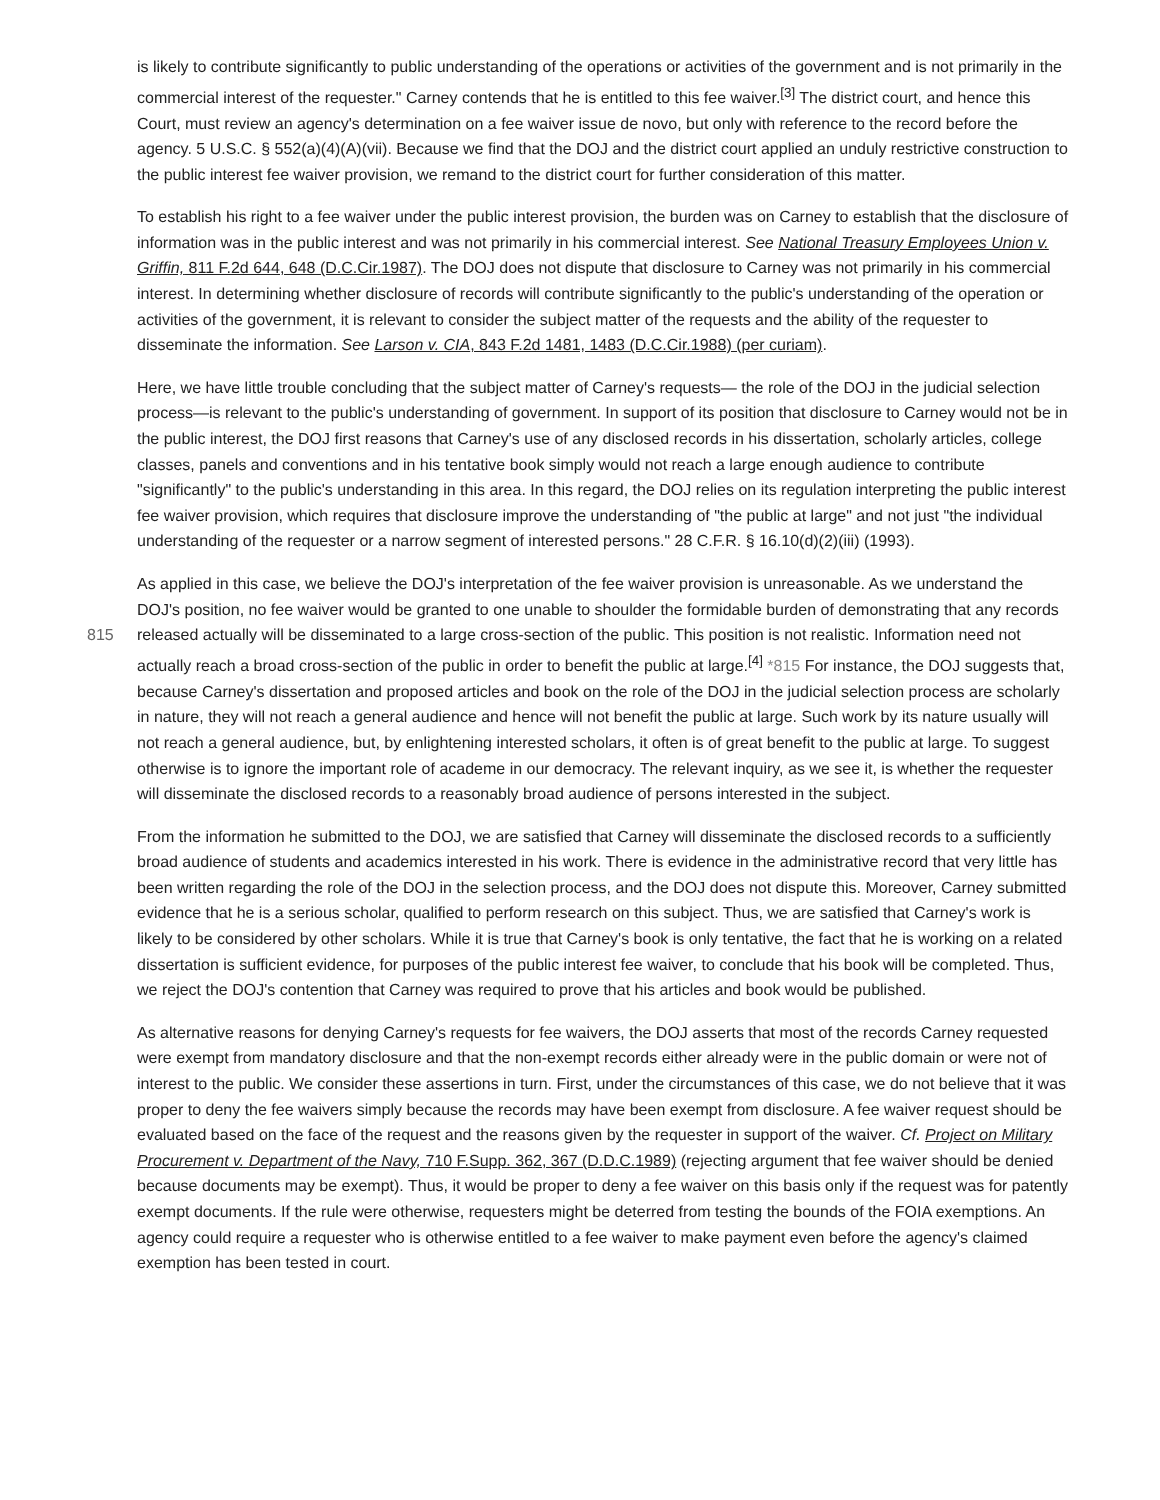is likely to contribute significantly to public understanding of the operations or activities of the government and is not primarily in the commercial interest of the requester." Carney contends that he is entitled to this fee waiver.<sup>[3]</sup> The district court, and hence this Court, must review an agency's determination on a fee waiver issue de novo, but only with reference to the record before the agency. 5 U.S.C. § 552(a)(4)(A)(vii). Because we find that the DOJ and the district court applied an unduly restrictive construction to the public interest fee waiver provision, we remand to the district court for further consideration of this matter.
To establish his right to a fee waiver under the public interest provision, the burden was on Carney to establish that the disclosure of information was in the public interest and was not primarily in his commercial interest. See National Treasury Employees Union v. Griffin, 811 F.2d 644, 648 (D.C.Cir.1987). The DOJ does not dispute that disclosure to Carney was not primarily in his commercial interest. In determining whether disclosure of records will contribute significantly to the public's understanding of the operation or activities of the government, it is relevant to consider the subject matter of the requests and the ability of the requester to disseminate the information. See Larson v. CIA, 843 F.2d 1481, 1483 (D.C.Cir.1988) (per curiam).
Here, we have little trouble concluding that the subject matter of Carney's requests— the role of the DOJ in the judicial selection process—is relevant to the public's understanding of government. In support of its position that disclosure to Carney would not be in the public interest, the DOJ first reasons that Carney's use of any disclosed records in his dissertation, scholarly articles, college classes, panels and conventions and in his tentative book simply would not reach a large enough audience to contribute "significantly" to the public's understanding in this area. In this regard, the DOJ relies on its regulation interpreting the public interest fee waiver provision, which requires that disclosure improve the understanding of "the public at large" and not just "the individual understanding of the requester or a narrow segment of interested persons." 28 C.F.R. § 16.10(d)(2)(iii) (1993).
As applied in this case, we believe the DOJ's interpretation of the fee waiver provision is unreasonable. As we understand the DOJ's position, no fee waiver would be granted to one unable to shoulder the formidable burden of demonstrating that any records released actually will be disseminated to a large cross-section of the public. This position is not realistic. 815 Information need not actually reach a broad cross-section of the public in order to benefit the public at large.<sup>[4]</sup> *815 For instance, the DOJ suggests that, because Carney's dissertation and proposed articles and book on the role of the DOJ in the judicial selection process are scholarly in nature, they will not reach a general audience and hence will not benefit the public at large. Such work by its nature usually will not reach a general audience, but, by enlightening interested scholars, it often is of great benefit to the public at large. To suggest otherwise is to ignore the important role of academe in our democracy. The relevant inquiry, as we see it, is whether the requester will disseminate the disclosed records to a reasonably broad audience of persons interested in the subject.
From the information he submitted to the DOJ, we are satisfied that Carney will disseminate the disclosed records to a sufficiently broad audience of students and academics interested in his work. There is evidence in the administrative record that very little has been written regarding the role of the DOJ in the selection process, and the DOJ does not dispute this. Moreover, Carney submitted evidence that he is a serious scholar, qualified to perform research on this subject. Thus, we are satisfied that Carney's work is likely to be considered by other scholars. While it is true that Carney's book is only tentative, the fact that he is working on a related dissertation is sufficient evidence, for purposes of the public interest fee waiver, to conclude that his book will be completed. Thus, we reject the DOJ's contention that Carney was required to prove that his articles and book would be published.
As alternative reasons for denying Carney's requests for fee waivers, the DOJ asserts that most of the records Carney requested were exempt from mandatory disclosure and that the non-exempt records either already were in the public domain or were not of interest to the public. We consider these assertions in turn. First, under the circumstances of this case, we do not believe that it was proper to deny the fee waivers simply because the records may have been exempt from disclosure. A fee waiver request should be evaluated based on the face of the request and the reasons given by the requester in support of the waiver. Cf. Project on Military Procurement v. Department of the Navy, 710 F.Supp. 362, 367 (D.D.C.1989) (rejecting argument that fee waiver should be denied because documents may be exempt). Thus, it would be proper to deny a fee waiver on this basis only if the request was for patently exempt documents. If the rule were otherwise, requesters might be deterred from testing the bounds of the FOIA exemptions. An agency could require a requester who is otherwise entitled to a fee waiver to make payment even before the agency's claimed exemption has been tested in court.